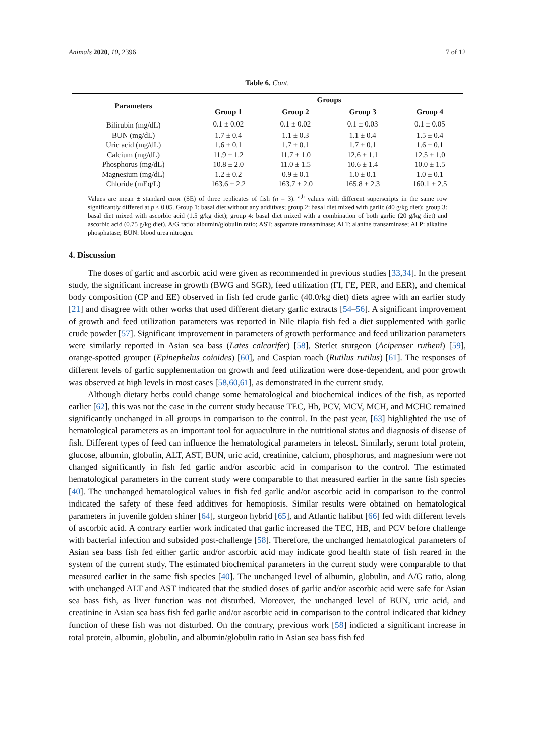Animals 2020, 10, 2396 7 of 12
Table 6. Cont.
| Parameters | Groups | | | |
| --- | --- | --- | --- | --- |
| | Group 1 | Group 2 | Group 3 | Group 4 |
| Bilirubin (mg/dL) | 0.1 ± 0.02 | 0.1 ± 0.02 | 0.1 ± 0.03 | 0.1 ± 0.05 |
| BUN (mg/dL) | 1.7 ± 0.4 | 1.1 ± 0.3 | 1.1 ± 0.4 | 1.5 ± 0.4 |
| Uric acid (mg/dL) | 1.6 ± 0.1 | 1.7 ± 0.1 | 1.7 ± 0.1 | 1.6 ± 0.1 |
| Calcium (mg/dL) | 11.9 ± 1.2 | 11.7 ± 1.0 | 12.6 ± 1.1 | 12.5 ± 1.0 |
| Phosphorus (mg/dL) | 10.8 ± 2.0 | 11.0 ± 1.5 | 10.6 ± 1.4 | 10.0 ± 1.5 |
| Magnesium (mg/dL) | 1.2 ± 0.2 | 0.9 ± 0.1 | 1.0 ± 0.1 | 1.0 ± 0.1 |
| Chloride (mEq/L) | 163.6 ± 2.2 | 163.7 ± 2.0 | 165.8 ± 2.3 | 160.1 ± 2.5 |
Values are mean ± standard error (SE) of three replicates of fish (n = 3). <sup>a,b</sup> values with different superscripts in the same row significantly differed at p < 0.05. Group 1: basal diet without any additives; group 2: basal diet mixed with garlic (40 g/kg diet); group 3: basal diet mixed with ascorbic acid (1.5 g/kg diet); group 4: basal diet mixed with a combination of both garlic (20 g/kg diet) and ascorbic acid (0.75 g/kg diet). A/G ratio: albumin/globulin ratio; AST: aspartate transaminase; ALT: alanine transaminase; ALP: alkaline phosphatase; BUN: blood urea nitrogen.
4. Discussion
The doses of garlic and ascorbic acid were given as recommended in previous studies [33,34]. In the present study, the significant increase in growth (BWG and SGR), feed utilization (FI, FE, PER, and EER), and chemical body composition (CP and EE) observed in fish fed crude garlic (40.0/kg diet) diets agree with an earlier study [21] and disagree with other works that used different dietary garlic extracts [54–56]. A significant improvement of growth and feed utilization parameters was reported in Nile tilapia fish fed a diet supplemented with garlic crude powder [57]. Significant improvement in parameters of growth performance and feed utilization parameters were similarly reported in Asian sea bass (Lates calcarifer) [58], Sterlet sturgeon (Acipenser rutheni) [59], orange-spotted grouper (Epinephelus coioides) [60], and Caspian roach (Rutilus rutilus) [61]. The responses of different levels of garlic supplementation on growth and feed utilization were dose-dependent, and poor growth was observed at high levels in most cases [58,60,61], as demonstrated in the current study.
Although dietary herbs could change some hematological and biochemical indices of the fish, as reported earlier [62], this was not the case in the current study because TEC, Hb, PCV, MCV, MCH, and MCHC remained significantly unchanged in all groups in comparison to the control. In the past year, [63] highlighted the use of hematological parameters as an important tool for aquaculture in the nutritional status and diagnosis of disease of fish. Different types of feed can influence the hematological parameters in teleost. Similarly, serum total protein, glucose, albumin, globulin, ALT, AST, BUN, uric acid, creatinine, calcium, phosphorus, and magnesium were not changed significantly in fish fed garlic and/or ascorbic acid in comparison to the control. The estimated hematological parameters in the current study were comparable to that measured earlier in the same fish species [40]. The unchanged hematological values in fish fed garlic and/or ascorbic acid in comparison to the control indicated the safety of these feed additives for hemopiosis. Similar results were obtained on hematological parameters in juvenile golden shiner [64], sturgeon hybrid [65], and Atlantic halibut [66] fed with different levels of ascorbic acid. A contrary earlier work indicated that garlic increased the TEC, HB, and PCV before challenge with bacterial infection and subsided post-challenge [58]. Therefore, the unchanged hematological parameters of Asian sea bass fish fed either garlic and/or ascorbic acid may indicate good health state of fish reared in the system of the current study. The estimated biochemical parameters in the current study were comparable to that measured earlier in the same fish species [40]. The unchanged level of albumin, globulin, and A/G ratio, along with unchanged ALT and AST indicated that the studied doses of garlic and/or ascorbic acid were safe for Asian sea bass fish, as liver function was not disturbed. Moreover, the unchanged level of BUN, uric acid, and creatinine in Asian sea bass fish fed garlic and/or ascorbic acid in comparison to the control indicated that kidney function of these fish was not disturbed. On the contrary, previous work [58] indicted a significant increase in total protein, albumin, globulin, and albumin/globulin ratio in Asian sea bass fish fed